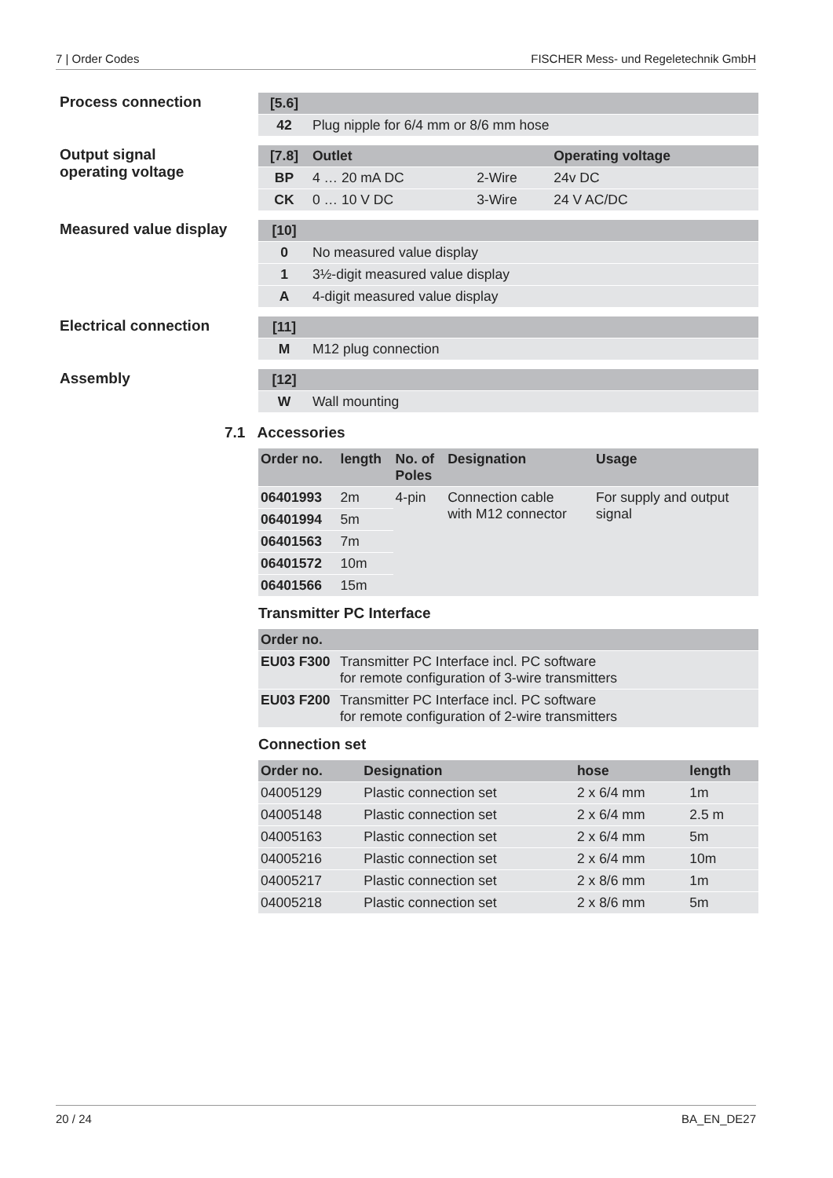7 | Order Codes FISCHER Mess- und Regeletechnik GmbH
Process connection
| [5.6] | |
| --- | --- |
| 42 | Plug nipple for 6/4 mm or 8/6 mm hose |
Output signal
operating voltage
| [7.8] | Outlet | | Operating voltage |
| --- | --- | --- | --- |
| BP | 4 … 20 mA DC | 2-Wire | 24v DC |
| CK | 0 … 10 V DC | 3-Wire | 24 V AC/DC |
Measured value display
| [10] | |
| --- | --- |
| 0 | No measured value display |
| 1 | 3½-digit measured value display |
| A | 4-digit measured value display |
Electrical connection
| [11] | |
| --- | --- |
| M | M12 plug connection |
Assembly
| [12] | |
| --- | --- |
| W | Wall mounting |
7.1 Accessories
| Order no. | length | No. of Poles | Designation | Usage |
| --- | --- | --- | --- | --- |
| 06401993 | 2m | 4-pin | Connection cable with M12 connector | For supply and output signal |
| 06401994 | 5m | | | |
| 06401563 | 7m | | | |
| 06401572 | 10m | | | |
| 06401566 | 15m | | | |
Transmitter PC Interface
| Order no. | |
| --- | --- |
| EU03 F300 | Transmitter PC Interface incl. PC software for remote configuration of 3-wire transmitters |
| EU03 F200 | Transmitter PC Interface incl. PC software for remote configuration of 2-wire transmitters |
Connection set
| Order no. | Designation | hose | length |
| --- | --- | --- | --- |
| 04005129 | Plastic connection set | 2 x 6/4 mm | 1m |
| 04005148 | Plastic connection set | 2 x 6/4 mm | 2.5 m |
| 04005163 | Plastic connection set | 2 x 6/4 mm | 5m |
| 04005216 | Plastic connection set | 2 x 6/4 mm | 10m |
| 04005217 | Plastic connection set | 2 x 8/6 mm | 1m |
| 04005218 | Plastic connection set | 2 x 8/6 mm | 5m |
20 / 24 BA_EN_DE27